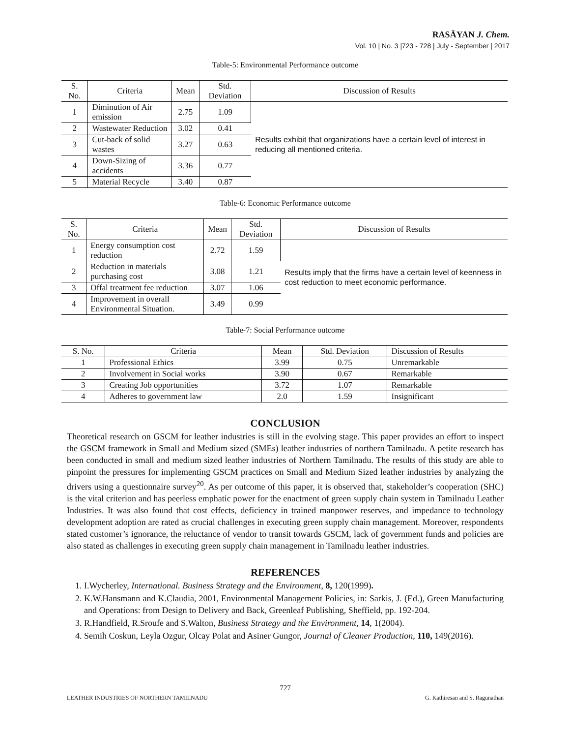RASĀYAN J. Chem.
Vol. 10 | No. 3 |723 - 728 | July - September | 2017
Table-5: Environmental Performance outcome
| S. No. | Criteria | Mean | Std. Deviation | Discussion of Results |
| --- | --- | --- | --- | --- |
| 1 | Diminution of Air emission | 2.75 | 1.09 | Results exhibit that organizations have a certain level of interest in reducing all mentioned criteria. |
| 2 | Wastewater Reduction | 3.02 | 0.41 | |
| 3 | Cut-back of solid wastes | 3.27 | 0.63 | |
| 4 | Down-Sizing of accidents | 3.36 | 0.77 | |
| 5 | Material Recycle | 3.40 | 0.87 | |
Table-6: Economic Performance outcome
| S. No. | Criteria | Mean | Std. Deviation | Discussion of Results |
| --- | --- | --- | --- | --- |
| 1 | Energy consumption cost reduction | 2.72 | 1.59 | Results imply that the firms have a certain level of keenness in cost reduction to meet economic performance. |
| 2 | Reduction in materials purchasing cost | 3.08 | 1.21 | |
| 3 | Offal treatment fee reduction | 3.07 | 1.06 | |
| 4 | Improvement in overall Environmental Situation. | 3.49 | 0.99 | |
Table-7: Social Performance outcome
| S. No. | Criteria | Mean | Std. Deviation | Discussion of Results |
| --- | --- | --- | --- | --- |
| 1 | Professional Ethics | 3.99 | 0.75 | Unremarkable |
| 2 | Involvement in Social works | 3.90 | 0.67 | Remarkable |
| 3 | Creating Job opportunities | 3.72 | 1.07 | Remarkable |
| 4 | Adheres to government law | 2.0 | 1.59 | Insignificant |
CONCLUSION
Theoretical research on GSCM for leather industries is still in the evolving stage. This paper provides an effort to inspect the GSCM framework in Small and Medium sized (SMEs) leather industries of northern Tamilnadu. A petite research has been conducted in small and medium sized leather industries of Northern Tamilnadu. The results of this study are able to pinpoint the pressures for implementing GSCM practices on Small and Medium Sized leather industries by analyzing the drivers using a questionnaire survey<sup>20</sup>. As per outcome of this paper, it is observed that, stakeholder’s cooperation (SHC) is the vital criterion and has peerless emphatic power for the enactment of green supply chain system in Tamilnadu Leather Industries. It was also found that cost effects, deficiency in trained manpower reserves, and impedance to technology development adoption are rated as crucial challenges in executing green supply chain management. Moreover, respondents stated customer’s ignorance, the reluctance of vendor to transit towards GSCM, lack of government funds and policies are also stated as challenges in executing green supply chain management in Tamilnadu leather industries.
REFERENCES
1. I.Wycherley, International. Business Strategy and the Environment, 8, 120(1999).
2. K.W.Hansmann and K.Claudia, 2001, Environmental Management Policies, in: Sarkis, J. (Ed.), Green Manufacturing and Operations: from Design to Delivery and Back, Greenleaf Publishing, Sheffield, pp. 192-204.
3. R.Handfield, R.Sroufe and S.Walton, Business Strategy and the Environment, 14, 1(2004).
4. Semih Coskun, Leyla Ozgur, Olcay Polat and Asiner Gungor, Journal of Cleaner Production, 110, 149(2016).
727
LEATHER INDUSTRIES OF NORTHERN TAMILNADU G. Kathiresan and S. Ragunathan